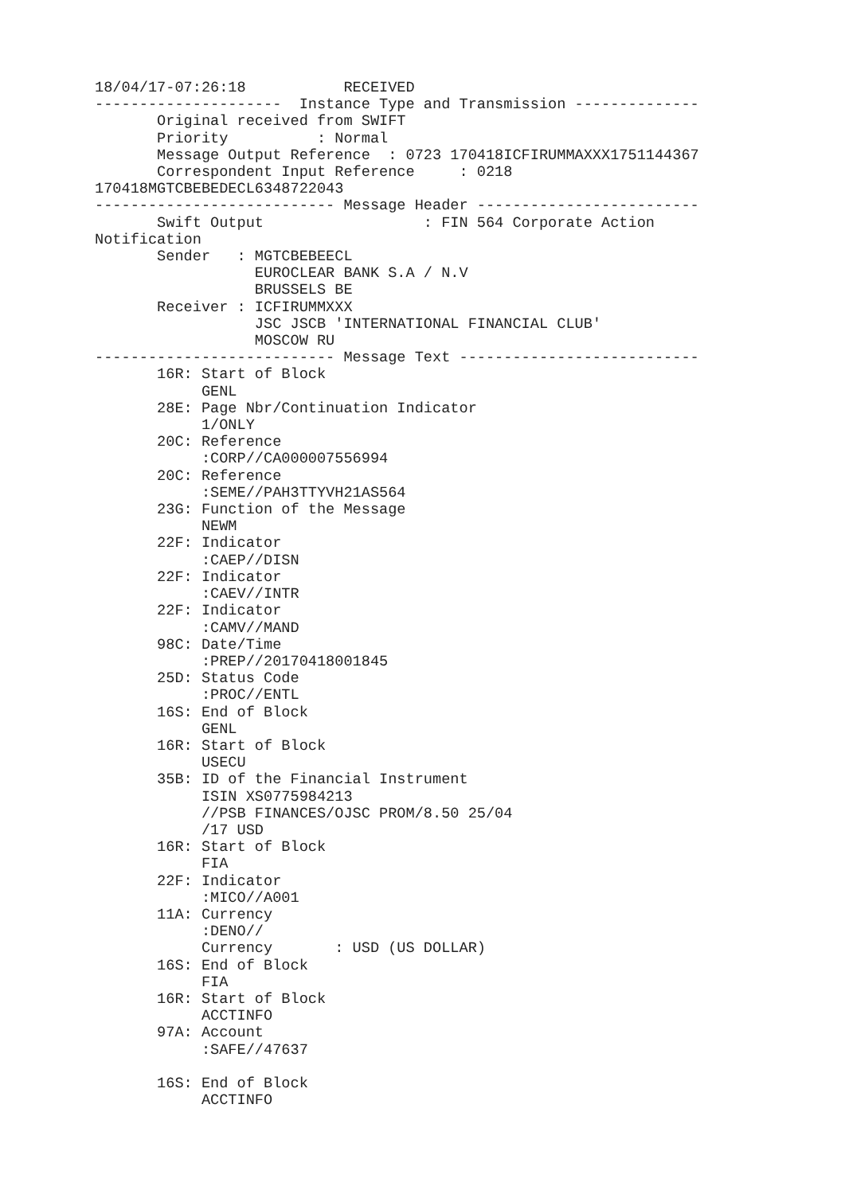18/04/17-07:26:18           RECEIVED
---------------------  Instance Type and Transmission --------------
       Original received from SWIFT
       Priority          : Normal
       Message Output Reference  : 0723 170418ICFIRUMMAXXX1751144367
       Correspondent Input Reference     : 0218
170418MGTCBEBEDECL6348722043
--------------------------- Message Header -------------------------
       Swift Output                  : FIN 564 Corporate Action
Notification
       Sender   : MGTCBEBEECL
                  EUROCLEAR BANK S.A / N.V
                  BRUSSELS BE
       Receiver : ICFIRUMMXXX
                  JSC JSCB 'INTERNATIONAL FINANCIAL CLUB'
                  MOSCOW RU
--------------------------- Message Text ---------------------------
       16R: Start of Block
            GENL
       28E: Page Nbr/Continuation Indicator
            1/ONLY
       20C: Reference
            :CORP//CA000007556994
       20C: Reference
            :SEME//PAH3TTYVH21AS564
       23G: Function of the Message
            NEWM
       22F: Indicator
            :CAEP//DISN
       22F: Indicator
            :CAEV//INTR
       22F: Indicator
            :CAMV//MAND
       98C: Date/Time
            :PREP//20170418001845
       25D: Status Code
            :PROC//ENTL
       16S: End of Block
            GENL
       16R: Start of Block
            USECU
       35B: ID of the Financial Instrument
            ISIN XS0775984213
            //PSB FINANCES/OJSC PROM/8.50 25/04
            /17 USD
       16R: Start of Block
            FIA
       22F: Indicator
            :MICO//A001
       11A: Currency
            :DENO//
            Currency       : USD (US DOLLAR)
       16S: End of Block
            FIA
       16R: Start of Block
            ACCTINFO
       97A: Account
            :SAFE//47637

       16S: End of Block
            ACCTINFO